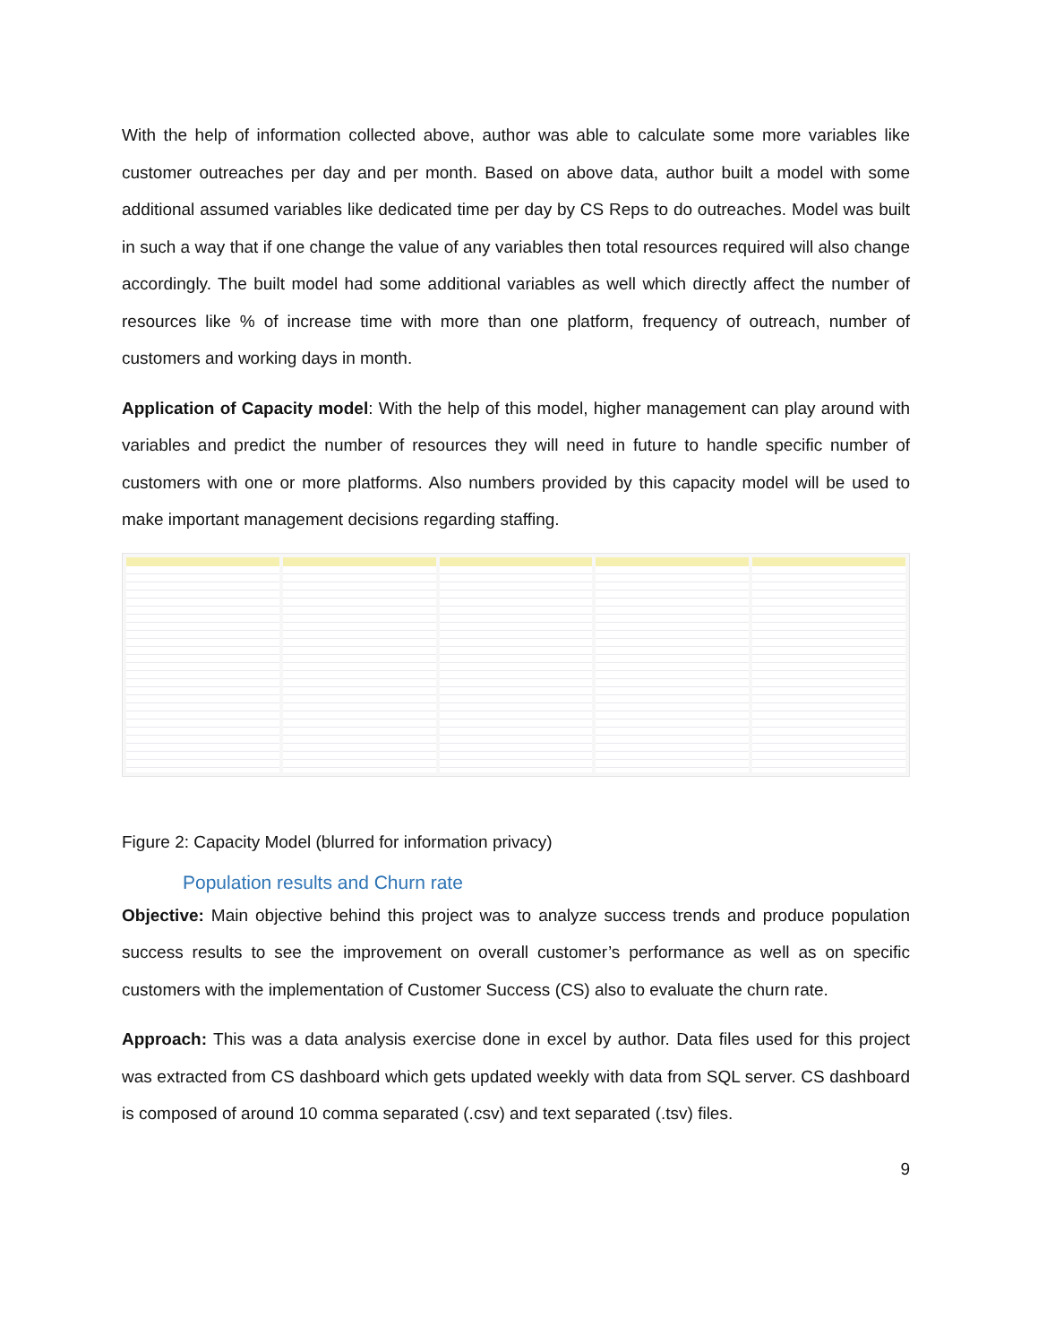With the help of information collected above, author was able to calculate some more variables like customer outreaches per day and per month. Based on above data, author built a model with some additional assumed variables like dedicated time per day by CS Reps to do outreaches. Model was built in such a way that if one change the value of any variables then total resources required will also change accordingly. The built model had some additional variables as well which directly affect the number of resources like % of increase time with more than one platform, frequency of outreach, number of customers and working days in month.
Application of Capacity model: With the help of this model, higher management can play around with variables and predict the number of resources they will need in future to handle specific number of customers with one or more platforms. Also numbers provided by this capacity model will be used to make important management decisions regarding staffing.
Figure 2: Capacity Model (blurred for information privacy)
Population results and Churn rate
Objective: Main objective behind this project was to analyze success trends and produce population success results to see the improvement on overall customer’s performance as well as on specific customers with the implementation of Customer Success (CS) also to evaluate the churn rate.
Approach: This was a data analysis exercise done in excel by author. Data files used for this project was extracted from CS dashboard which gets updated weekly with data from SQL server. CS dashboard is composed of around 10 comma separated (.csv) and text separated (.tsv) files.
9